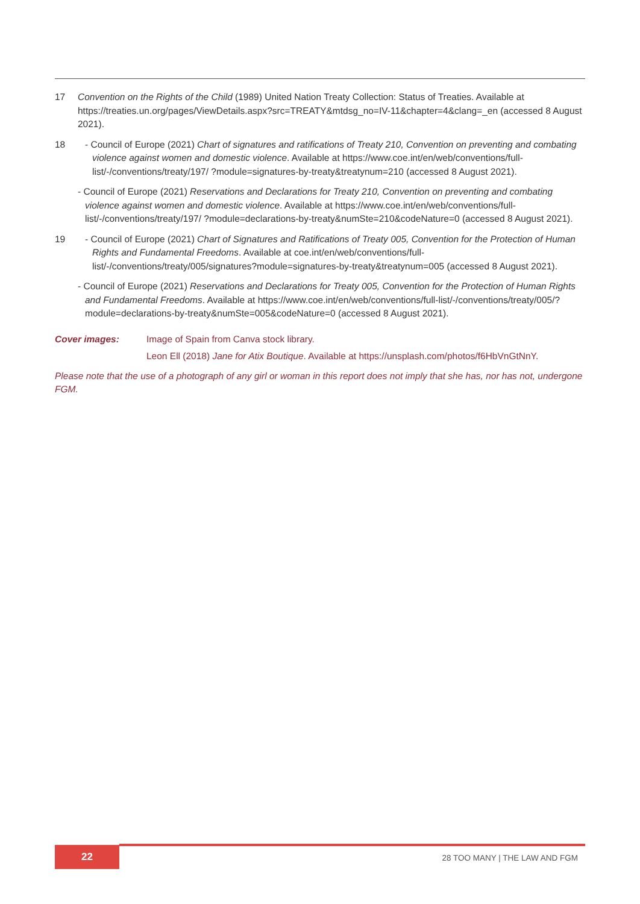17 Convention on the Rights of the Child (1989) United Nation Treaty Collection: Status of Treaties. Available at https://treaties.un.org/pages/ViewDetails.aspx?src=TREATY&mtdsg_no=IV-11&chapter=4&clang=_en (accessed 8 August 2021).
18 - Council of Europe (2021) Chart of signatures and ratifications of Treaty 210, Convention on preventing and combating violence against women and domestic violence. Available at https://www.coe.int/en/web/conventions/full-list/-/conventions/treaty/197/ ?module=signatures-by-treaty&treatynum=210 (accessed 8 August 2021).
- Council of Europe (2021) Reservations and Declarations for Treaty 210, Convention on preventing and combating violence against women and domestic violence. Available at https://www.coe.int/en/web/conventions/full-list/-/conventions/treaty/197/ ?module=declarations-by-treaty&numSte=210&codeNature=0 (accessed 8 August 2021).
19 - Council of Europe (2021) Chart of Signatures and Ratifications of Treaty 005, Convention for the Protection of Human Rights and Fundamental Freedoms. Available at coe.int/en/web/conventions/full-list/-/conventions/treaty/005/signatures?module=signatures-by-treaty&treatynum=005 (accessed 8 August 2021).
- Council of Europe (2021) Reservations and Declarations for Treaty 005, Convention for the Protection of Human Rights and Fundamental Freedoms. Available at https://www.coe.int/en/web/conventions/full-list/-/conventions/treaty/005/?module=declarations-by-treaty&numSte=005&codeNature=0 (accessed 8 August 2021).
Cover images: Image of Spain from Canva stock library.
Leon Ell (2018) Jane for Atix Boutique. Available at https://unsplash.com/photos/f6HbVnGtNnY.
Please note that the use of a photograph of any girl or woman in this report does not imply that she has, nor has not, undergone FGM.
22 28 TOO MANY | THE LAW AND FGM